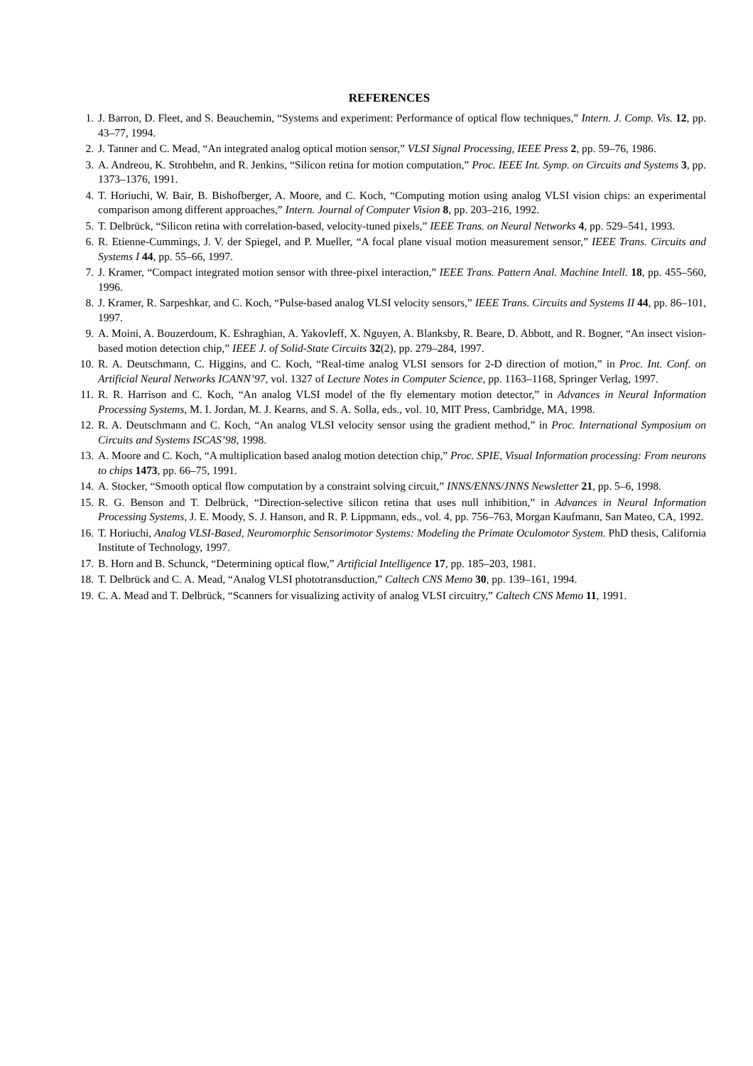REFERENCES
1. J. Barron, D. Fleet, and S. Beauchemin, “Systems and experiment: Performance of optical flow techniques,” Intern. J. Comp. Vis. 12, pp. 43–77, 1994.
2. J. Tanner and C. Mead, “An integrated analog optical motion sensor,” VLSI Signal Processing, IEEE Press 2, pp. 59–76, 1986.
3. A. Andreou, K. Strohbehn, and R. Jenkins, “Silicon retina for motion computation,” Proc. IEEE Int. Symp. on Circuits and Systems 3, pp. 1373–1376, 1991.
4. T. Horiuchi, W. Bair, B. Bishofberger, A. Moore, and C. Koch, “Computing motion using analog VLSI vision chips: an experimental comparison among different approaches,” Intern. Journal of Computer Vision 8, pp. 203–216, 1992.
5. T. Delbrück, “Silicon retina with correlation-based, velocity-tuned pixels,” IEEE Trans. on Neural Networks 4, pp. 529–541, 1993.
6. R. Etienne-Cummings, J. V. der Spiegel, and P. Mueller, “A focal plane visual motion measurement sensor,” IEEE Trans. Circuits and Systems I 44, pp. 55–66, 1997.
7. J. Kramer, “Compact integrated motion sensor with three-pixel interaction,” IEEE Trans. Pattern Anal. Machine Intell. 18, pp. 455–560, 1996.
8. J. Kramer, R. Sarpeshkar, and C. Koch, “Pulse-based analog VLSI velocity sensors,” IEEE Trans. Circuits and Systems II 44, pp. 86–101, 1997.
9. A. Moini, A. Bouzerdoum, K. Eshraghian, A. Yakovleff, X. Nguyen, A. Blanksby, R. Beare, D. Abbott, and R. Bogner, “An insect vision-based motion detection chip,” IEEE J. of Solid-State Circuits 32(2), pp. 279–284, 1997.
10. R. A. Deutschmann, C. Higgins, and C. Koch, “Real-time analog VLSI sensors for 2-D direction of motion,” in Proc. Int. Conf. on Artificial Neural Networks ICANN’97, vol. 1327 of Lecture Notes in Computer Science, pp. 1163–1168, Springer Verlag, 1997.
11. R. R. Harrison and C. Koch, “An analog VLSI model of the fly elementary motion detector,” in Advances in Neural Information Processing Systems, M. I. Jordan, M. J. Kearns, and S. A. Solla, eds., vol. 10, MIT Press, Cambridge, MA, 1998.
12. R. A. Deutschmann and C. Koch, “An analog VLSI velocity sensor using the gradient method,” in Proc. International Symposium on Circuits and Systems ISCAS’98, 1998.
13. A. Moore and C. Koch, “A multiplication based analog motion detection chip,” Proc. SPIE, Visual Information processing: From neurons to chips 1473, pp. 66–75, 1991.
14. A. Stocker, “Smooth optical flow computation by a constraint solving circuit,” INNS/ENNS/JNNS Newsletter 21, pp. 5–6, 1998.
15. R. G. Benson and T. Delbrück, “Direction-selective silicon retina that uses null inhibition,” in Advances in Neural Information Processing Systems, J. E. Moody, S. J. Hanson, and R. P. Lippmann, eds., vol. 4, pp. 756–763, Morgan Kaufmann, San Mateo, CA, 1992.
16. T. Horiuchi, Analog VLSI-Based, Neuromorphic Sensorimotor Systems: Modeling the Primate Oculomotor System. PhD thesis, California Institute of Technology, 1997.
17. B. Horn and B. Schunck, “Determining optical flow,” Artificial Intelligence 17, pp. 185–203, 1981.
18. T. Delbrück and C. A. Mead, “Analog VLSI phototransduction,” Caltech CNS Memo 30, pp. 139–161, 1994.
19. C. A. Mead and T. Delbrück, “Scanners for visualizing activity of analog VLSI circuitry,” Caltech CNS Memo 11, 1991.